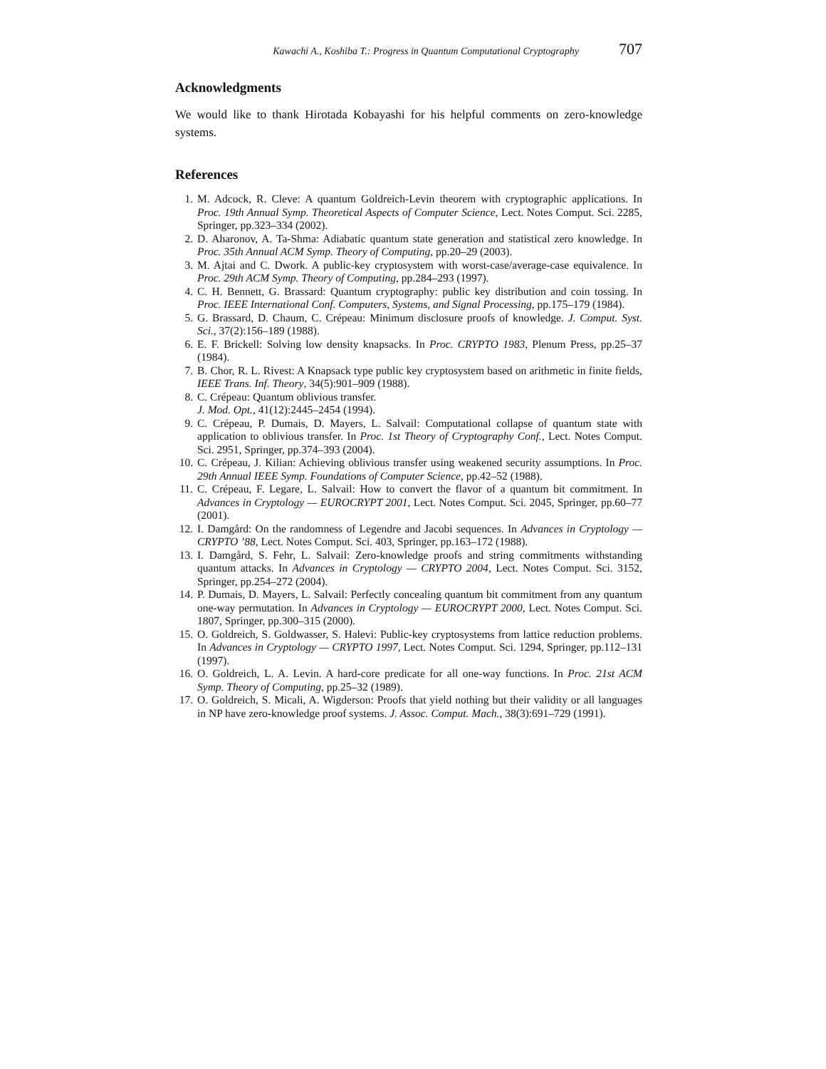Kawachi A., Koshiba T.: Progress in Quantum Computational Cryptography 707
Acknowledgments
We would like to thank Hirotada Kobayashi for his helpful comments on zero-knowledge systems.
References
1. M. Adcock, R. Cleve: A quantum Goldreich-Levin theorem with cryptographic applications. In Proc. 19th Annual Symp. Theoretical Aspects of Computer Science, Lect. Notes Comput. Sci. 2285, Springer, pp.323–334 (2002).
2. D. Aharonov, A. Ta-Shma: Adiabatic quantum state generation and statistical zero knowledge. In Proc. 35th Annual ACM Symp. Theory of Computing, pp.20–29 (2003).
3. M. Ajtai and C. Dwork. A public-key cryptosystem with worst-case/average-case equivalence. In Proc. 29th ACM Symp. Theory of Computing, pp.284–293 (1997).
4. C. H. Bennett, G. Brassard: Quantum cryptography: public key distribution and coin tossing. In Proc. IEEE International Conf. Computers, Systems, and Signal Processing, pp.175–179 (1984).
5. G. Brassard, D. Chaum, C. Crépeau: Minimum disclosure proofs of knowledge. J. Comput. Syst. Sci., 37(2):156–189 (1988).
6. E. F. Brickell: Solving low density knapsacks. In Proc. CRYPTO 1983, Plenum Press, pp.25–37 (1984).
7. B. Chor, R. L. Rivest: A Knapsack type public key cryptosystem based on arithmetic in finite fields, IEEE Trans. Inf. Theory, 34(5):901–909 (1988).
8. C. Crépeau: Quantum oblivious transfer.
J. Mod. Opt., 41(12):2445–2454 (1994).
9. C. Crépeau, P. Dumais, D. Mayers, L. Salvail: Computational collapse of quantum state with application to oblivious transfer. In Proc. 1st Theory of Cryptography Conf., Lect. Notes Comput. Sci. 2951, Springer, pp.374–393 (2004).
10. C. Crépeau, J. Kilian: Achieving oblivious transfer using weakened security assumptions. In Proc. 29th Annual IEEE Symp. Foundations of Computer Science, pp.42–52 (1988).
11. C. Crépeau, F. Legare, L. Salvail: How to convert the flavor of a quantum bit commitment. In Advances in Cryptology — EUROCRYPT 2001, Lect. Notes Comput. Sci. 2045, Springer, pp.60–77 (2001).
12. I. Damgård: On the randomness of Legendre and Jacobi sequences. In Advances in Cryptology — CRYPTO ’88, Lect. Notes Comput. Sci. 403, Springer, pp.163–172 (1988).
13. I. Damgård, S. Fehr, L. Salvail: Zero-knowledge proofs and string commitments withstanding quantum attacks. In Advances in Cryptology — CRYPTO 2004, Lect. Notes Comput. Sci. 3152, Springer, pp.254–272 (2004).
14. P. Dumais, D. Mayers, L. Salvail: Perfectly concealing quantum bit commitment from any quantum one-way permutation. In Advances in Cryptology — EUROCRYPT 2000, Lect. Notes Comput. Sci. 1807, Springer, pp.300–315 (2000).
15. O. Goldreich, S. Goldwasser, S. Halevi: Public-key cryptosystems from lattice reduction problems. In Advances in Cryptology — CRYPTO 1997, Lect. Notes Comput. Sci. 1294, Springer, pp.112–131 (1997).
16. O. Goldreich, L. A. Levin. A hard-core predicate for all one-way functions. In Proc. 21st ACM Symp. Theory of Computing, pp.25–32 (1989).
17. O. Goldreich, S. Micali, A. Wigderson: Proofs that yield nothing but their validity or all languages in NP have zero-knowledge proof systems. J. Assoc. Comput. Mach., 38(3):691–729 (1991).